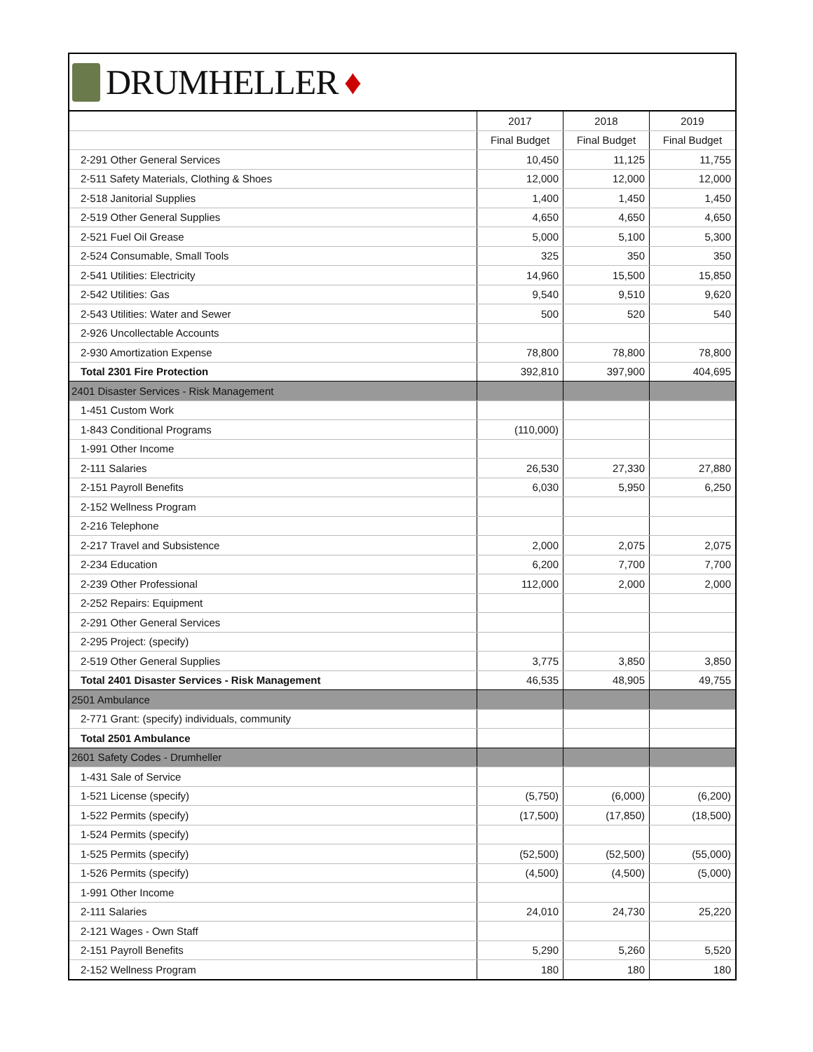DRUMHELLER ♦
| | 2017 | 2018 | 2019 |
| --- | --- | --- | --- |
| | Final Budget | Final Budget | Final Budget |
| 2-291 Other General Services | 10,450 | 11,125 | 11,755 |
| 2-511 Safety Materials, Clothing & Shoes | 12,000 | 12,000 | 12,000 |
| 2-518 Janitorial Supplies | 1,400 | 1,450 | 1,450 |
| 2-519 Other General Supplies | 4,650 | 4,650 | 4,650 |
| 2-521 Fuel Oil Grease | 5,000 | 5,100 | 5,300 |
| 2-524 Consumable, Small Tools | 325 | 350 | 350 |
| 2-541 Utilities: Electricity | 14,960 | 15,500 | 15,850 |
| 2-542 Utilities: Gas | 9,540 | 9,510 | 9,620 |
| 2-543 Utilities: Water and Sewer | 500 | 520 | 540 |
| 2-926 Uncollectable Accounts | | | |
| 2-930 Amortization Expense | 78,800 | 78,800 | 78,800 |
| Total 2301 Fire Protection | 392,810 | 397,900 | 404,695 |
| 2401 Disaster Services - Risk Management | | | |
| 1-451 Custom Work | | | |
| 1-843 Conditional Programs | (110,000) | | |
| 1-991 Other Income | | | |
| 2-111 Salaries | 26,530 | 27,330 | 27,880 |
| 2-151 Payroll Benefits | 6,030 | 5,950 | 6,250 |
| 2-152 Wellness Program | | | |
| 2-216 Telephone | | | |
| 2-217 Travel and Subsistence | 2,000 | 2,075 | 2,075 |
| 2-234 Education | 6,200 | 7,700 | 7,700 |
| 2-239 Other Professional | 112,000 | 2,000 | 2,000 |
| 2-252 Repairs: Equipment | | | |
| 2-291 Other General Services | | | |
| 2-295 Project: (specify) | | | |
| 2-519 Other General Supplies | 3,775 | 3,850 | 3,850 |
| Total 2401 Disaster Services - Risk Management | 46,535 | 48,905 | 49,755 |
| 2501 Ambulance | | | |
| 2-771 Grant: (specify) individuals, community | | | |
| Total 2501 Ambulance | | | |
| 2601 Safety Codes - Drumheller | | | |
| 1-431 Sale of Service | | | |
| 1-521 License (specify) | (5,750) | (6,000) | (6,200) |
| 1-522 Permits (specify) | (17,500) | (17,850) | (18,500) |
| 1-524 Permits (specify) | | | |
| 1-525 Permits (specify) | (52,500) | (52,500) | (55,000) |
| 1-526 Permits (specify) | (4,500) | (4,500) | (5,000) |
| 1-991 Other Income | | | |
| 2-111 Salaries | 24,010 | 24,730 | 25,220 |
| 2-121 Wages - Own Staff | | | |
| 2-151 Payroll Benefits | 5,290 | 5,260 | 5,520 |
| 2-152 Wellness Program | 180 | 180 | 180 |